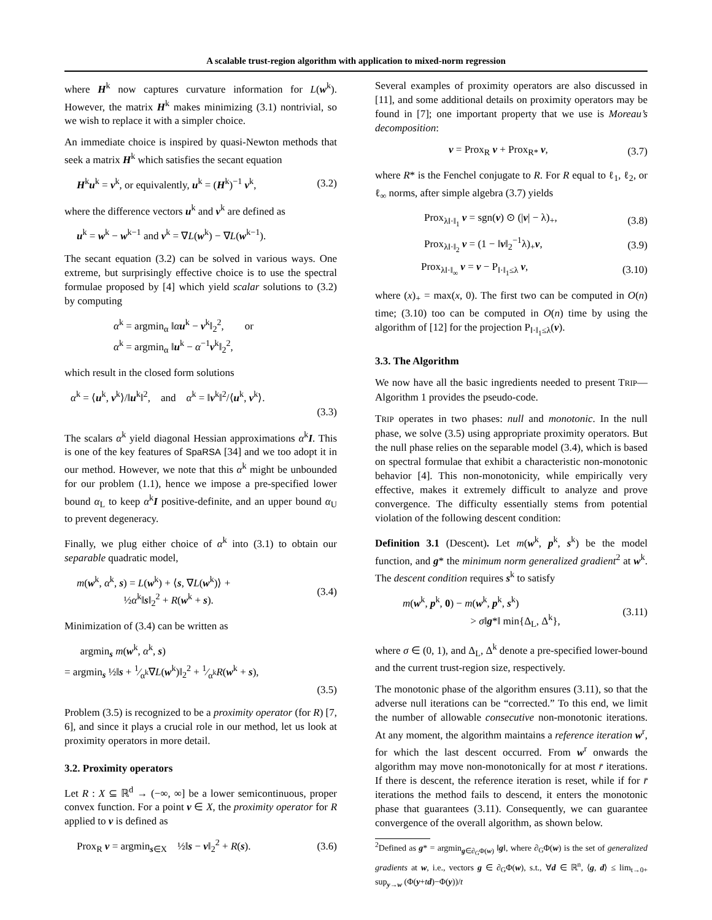A scalable trust-region algorithm with application to mixed-norm regression
where H<sup>k</sup> now captures curvature information for L(w<sup>k</sup>). However, the matrix H<sup>k</sup> makes minimizing (3.1) nontrivial, so we wish to replace it with a simpler choice.
An immediate choice is inspired by quasi-Newton methods that seek a matrix H<sup>k</sup> which satisfies the secant equation
H<sup>k</sup>u<sup>k</sup> = v<sup>k</sup>, or equivalently, u<sup>k</sup> = (H<sup>k</sup>)<sup>−1</sup> v<sup>k</sup>, (3.2)
where the difference vectors u<sup>k</sup> and v<sup>k</sup> are defined as
u<sup>k</sup> = w<sup>k</sup> − w<sup>k−1</sup> and v<sup>k</sup> = ∇L(w<sup>k</sup>) − ∇L(w<sup>k−1</sup>).
The secant equation (3.2) can be solved in various ways. One extreme, but surprisingly effective choice is to use the spectral formulae proposed by [4] which yield scalar solutions to (3.2) by computing
α<sup>k</sup> = argmin<sub>α</sub> ‖αu<sup>k</sup> − v<sup>k</sup>‖<sub>2</sub><sup>2</sup>, or
α<sup>k</sup> = argmin<sub>α</sub> ‖u<sup>k</sup> − α<sup>−1</sup>v<sup>k</sup>‖<sub>2</sub><sup>2</sup>,
which result in the closed form solutions
α<sup>k</sup> = ⟨u<sup>k</sup>, v<sup>k</sup>⟩/‖u<sup>k</sup>‖<sup>2</sup>, and α<sup>k</sup> = ‖v<sup>k</sup>‖<sup>2</sup>/⟨u<sup>k</sup>, v<sup>k</sup>⟩.
(3.3)
The scalars α<sup>k</sup> yield diagonal Hessian approximations α<sup>k</sup>I. This is one of the key features of SpaRSA [34] and we too adopt it in our method. However, we note that this α<sup>k</sup> might be unbounded for our problem (1.1), hence we impose a pre-specified lower bound α<sub>L</sub> to keep α<sup>k</sup>I positive-definite, and an upper bound α<sub>U</sub> to prevent degeneracy.
Finally, we plug either choice of α<sup>k</sup> into (3.1) to obtain our separable quadratic model,
m(w<sup>k</sup>, α<sup>k</sup>, s) = L(w<sup>k</sup>) + ⟨s, ∇L(w<sup>k</sup>)⟩ +
½α<sup>k</sup>‖s‖<sub>2</sub><sup>2</sup> + R(w<sup>k</sup> + s). (3.4)
Minimization of (3.4) can be written as
argmin<sub>s</sub> m(w<sup>k</sup>, α<sup>k</sup>, s)
= argmin<sub>s</sub> ½‖s + 1⁄α<sup>k</sup>∇L(w<sup>k</sup>)‖<sub>2</sub><sup>2</sup> + 1⁄α<sup>k</sup>R(w<sup>k</sup> + s),
(3.5)
Problem (3.5) is recognized to be a proximity operator (for R) [7, 6], and since it plays a crucial role in our method, let us look at proximity operators in more detail.
3.2. Proximity operators
Let R : X ⊆ ℝ<sup>d</sup> → (−∞, ∞] be a lower semicontinuous, proper convex function. For a point v ∈ X, the proximity operator for R applied to v is defined as
Prox<sub>R</sub> v = argmin<sub>s∈X</sub> ½‖s − v‖<sub>2</sub><sup>2</sup> + R(s). (3.6)
Several examples of proximity operators are also discussed in [11], and some additional details on proximity operators may be found in [7]; one important property that we use is Moreau’s decomposition:
v = Prox<sub>R</sub> v + Prox<sub>R*</sub> v, (3.7)
where R* is the Fenchel conjugate to R. For R equal to ℓ<sub>1</sub>, ℓ<sub>2</sub>, or ℓ<sub>∞</sub> norms, after simple algebra (3.7) yields
Prox<sub>λ‖·‖<sub>1</sub></sub> v = sgn(v) ⊙ (|v| − λ)<sub>+</sub>, (3.8)
Prox<sub>λ‖·‖<sub>2</sub></sub> v = (1 − ‖v‖<sub>2</sub><sup>−1</sup>λ)<sub>+</sub>v, (3.9)
Prox<sub>λ‖·‖<sub>∞</sub></sub> v = v − P<sub>‖·‖<sub>1</sub>≤λ</sub> v, (3.10)
where (x)<sub>+</sub> = max(x, 0). The first two can be computed in O(n) time; (3.10) too can be computed in O(n) time by using the algorithm of [12] for the projection P<sub>‖·‖<sub>1</sub>≤λ</sub>(v).
3.3. The Algorithm
We now have all the basic ingredients needed to present TRIP—Algorithm 1 provides the pseudo-code.
TRIP operates in two phases: null and monotonic. In the null phase, we solve (3.5) using appropriate proximity operators. But the null phase relies on the separable model (3.4), which is based on spectral formulae that exhibit a characteristic non-monotonic behavior [4]. This non-monotonicity, while empirically very effective, makes it extremely difficult to analyze and prove convergence. The difficulty essentially stems from potential violation of the following descent condition:
Definition 3.1 (Descent). Let m(w<sup>k</sup>, p<sup>k</sup>, s<sup>k</sup>) be the model function, and g* the minimum norm generalized gradient<sup>2</sup> at w<sup>k</sup>. The descent condition requires s<sup>k</sup> to satisfy
m(w<sup>k</sup>, p<sup>k</sup>, 0) − m(w<sup>k</sup>, p<sup>k</sup>, s<sup>k</sup>)
> σ‖g*‖ min{Δ<sub>L</sub>, Δ<sup>k</sup>}, (3.11)
where σ ∈ (0, 1), and Δ<sub>L</sub>, Δ<sup>k</sup> denote a pre-specified lower-bound and the current trust-region size, respectively.
The monotonic phase of the algorithm ensures (3.11), so that the adverse null iterations can be “corrected.” To this end, we limit the number of allowable consecutive non-monotonic iterations. At any moment, the algorithm maintains a reference iteration w<sup>r</sup>, for which the last descent occurred. From w<sup>r</sup> onwards the algorithm may move non-monotonically for at most r̄ iterations. If there is descent, the reference iteration is reset, while if for r̄ iterations the method fails to descend, it enters the monotonic phase that guarantees (3.11). Consequently, we can guarantee convergence of the overall algorithm, as shown below.
<sup>2</sup> Defined as g* = argmin<sub>g∈∂<sub>G</sub>Φ(w)</sub> ‖g‖, where ∂<sub>G</sub>Φ(w) is the set of generalized gradients at w, i.e., vectors g ∈ ∂<sub>G</sub>Φ(w), s.t., ∀d ∈ ℝ<sup>n</sup>, ⟨g, d⟩ ≤ lim<sub>t→0+</sub> sup<sub>y→w</sub> (Φ(y+td)−Φ(y))/t